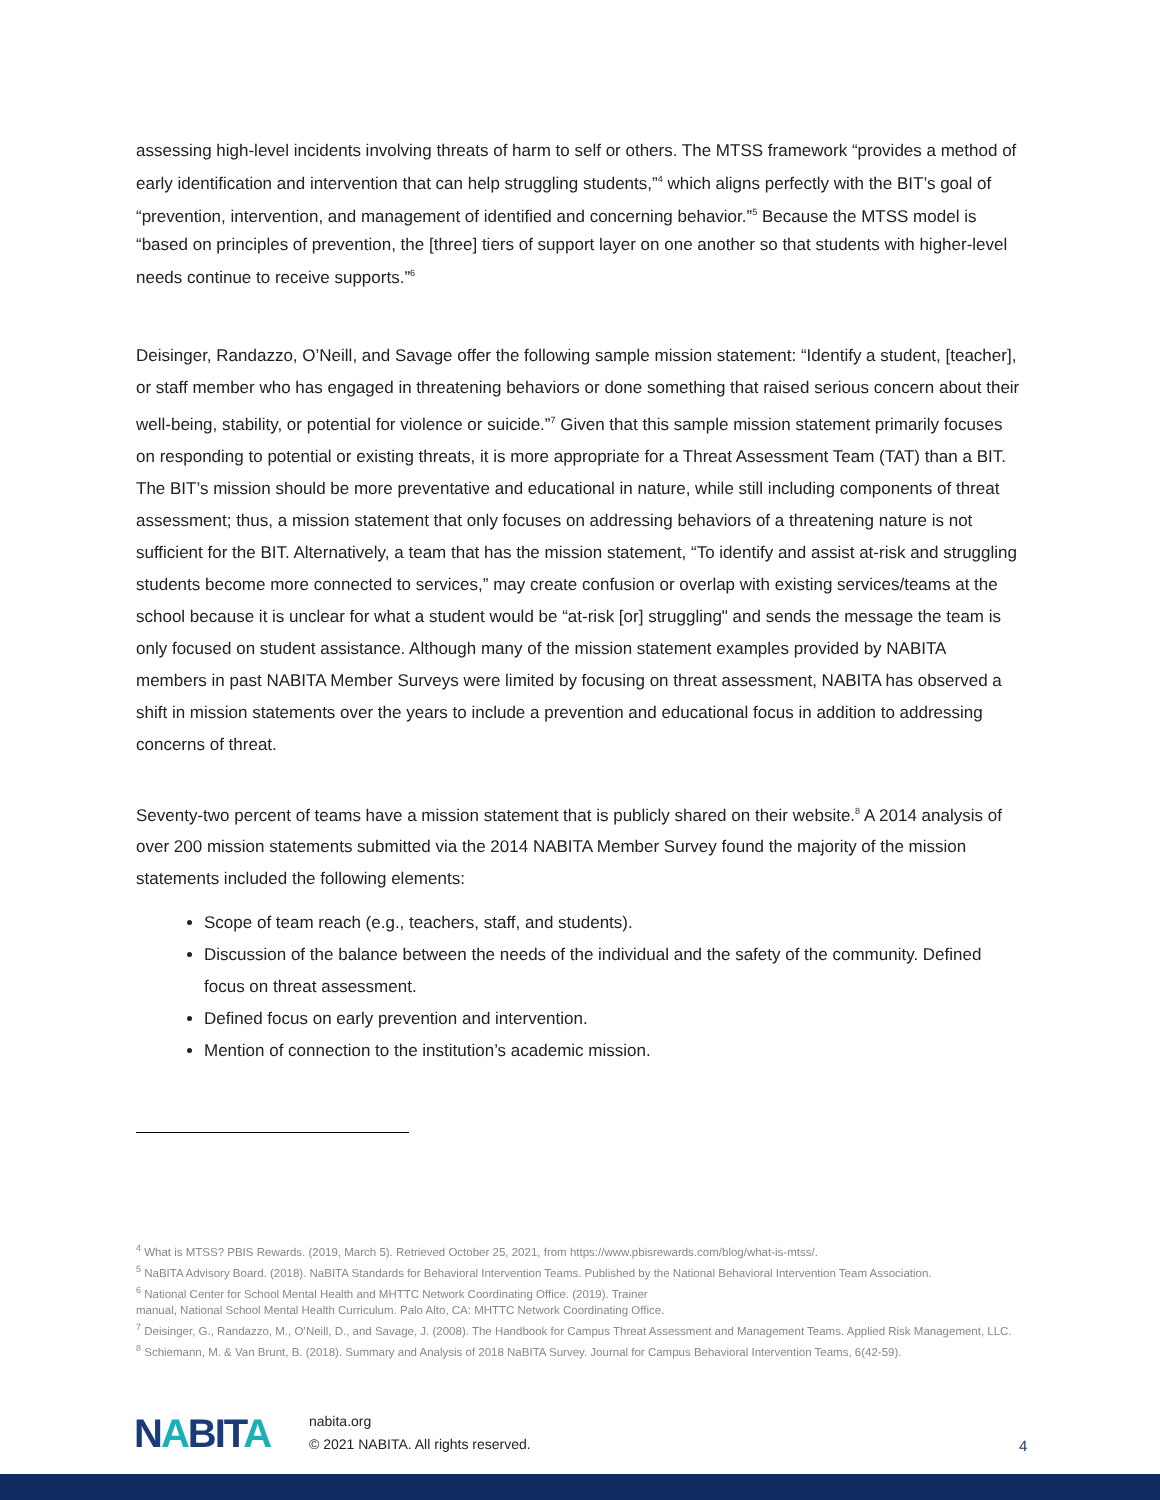assessing high-level incidents involving threats of harm to self or others. The MTSS framework “provides a method of early identification and intervention that can help struggling students,”<sup>4</sup> which aligns perfectly with the BIT’s goal of “prevention, intervention, and management of identified and concerning behavior.”<sup>5</sup> Because the MTSS model is “based on principles of prevention, the [three] tiers of support layer on one another so that students with higher-level needs continue to receive supports.”<sup>6</sup>
Deisinger, Randazzo, O’Neill, and Savage offer the following sample mission statement: “Identify a student, [teacher], or staff member who has engaged in threatening behaviors or done something that raised serious concern about their well-being, stability, or potential for violence or suicide.”<sup>7</sup> Given that this sample mission statement primarily focuses on responding to potential or existing threats, it is more appropriate for a Threat Assessment Team (TAT) than a BIT. The BIT’s mission should be more preventative and educational in nature, while still including components of threat assessment; thus, a mission statement that only focuses on addressing behaviors of a threatening nature is not sufficient for the BIT. Alternatively, a team that has the mission statement, “To identify and assist at-risk and struggling students become more connected to services,” may create confusion or overlap with existing services/teams at the school because it is unclear for what a student would be “at-risk [or] struggling" and sends the message the team is only focused on student assistance. Although many of the mission statement examples provided by NABITA members in past NABITA Member Surveys were limited by focusing on threat assessment, NABITA has observed a shift in mission statements over the years to include a prevention and educational focus in addition to addressing concerns of threat.
Seventy-two percent of teams have a mission statement that is publicly shared on their website.<sup>8</sup> A 2014 analysis of over 200 mission statements submitted via the 2014 NABITA Member Survey found the majority of the mission statements included the following elements:
Scope of team reach (e.g., teachers, staff, and students).
Discussion of the balance between the needs of the individual and the safety of the community. Defined focus on threat assessment.
Defined focus on early prevention and intervention.
Mention of connection to the institution’s academic mission.
<sup>4</sup> What is MTSS? PBIS Rewards. (2019, March 5). Retrieved October 25, 2021, from https://www.pbisrewards.com/blog/what-is-mtss/.
<sup>5</sup> NaBITA Advisory Board. (2018). NaBITA Standards for Behavioral Intervention Teams. Published by the National Behavioral Intervention Team Association.
<sup>6</sup> National Center for School Mental Health and MHTTC Network Coordinating Office. (2019). Trainer
manual, National School Mental Health Curriculum. Palo Alto, CA: MHTTC Network Coordinating Office.
<sup>7</sup> Deisinger, G., Randazzo, M., O’Neill, D., and Savage, J. (2008). The Handbook for Campus Threat Assessment and Management Teams. Applied Risk Management, LLC.
<sup>8</sup> Schiemann, M. & Van Brunt, B. (2018). Summary and Analysis of 2018 NaBITA Survey. Journal for Campus Behavioral Intervention Teams, 6(42-59).
NABITA
nabita.org
© 2021 NABITA. All rights reserved.
4